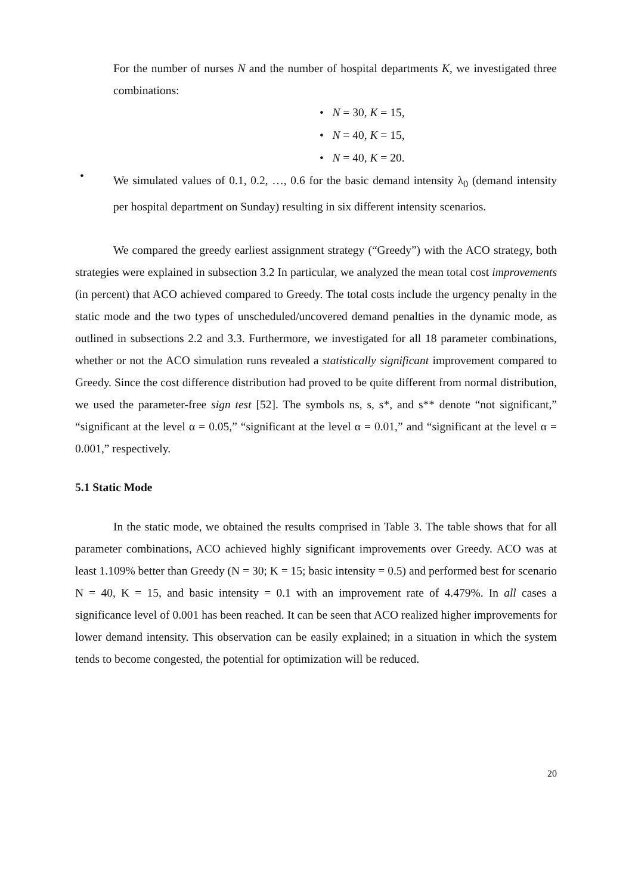For the number of nurses N and the number of hospital departments K, we investigated three combinations:
• N = 30, K = 15,
• N = 40, K = 15,
• N = 40, K = 20.
•
We simulated values of 0.1, 0.2, …, 0.6 for the basic demand intensity λ<sub>0</sub> (demand intensity per hospital department on Sunday) resulting in six different intensity scenarios.
We compared the greedy earliest assignment strategy (“Greedy”) with the ACO strategy, both strategies were explained in subsection 3.2 In particular, we analyzed the mean total cost improvements (in percent) that ACO achieved compared to Greedy. The total costs include the urgency penalty in the static mode and the two types of unscheduled/uncovered demand penalties in the dynamic mode, as outlined in subsections 2.2 and 3.3. Furthermore, we investigated for all 18 parameter combinations, whether or not the ACO simulation runs revealed a statistically significant improvement compared to Greedy. Since the cost difference distribution had proved to be quite different from normal distribution, we used the parameter-free sign test [52]. The symbols ns, s, s*, and s** denote “not significant,” “significant at the level α = 0.05,” “significant at the level α = 0.01,” and “significant at the level α = 0.001,” respectively.
5.1 Static Mode
In the static mode, we obtained the results comprised in Table 3. The table shows that for all parameter combinations, ACO achieved highly significant improvements over Greedy. ACO was at least 1.109% better than Greedy (N = 30; K = 15; basic intensity = 0.5) and performed best for scenario N = 40, K = 15, and basic intensity = 0.1 with an improvement rate of 4.479%. In all cases a significance level of 0.001 has been reached. It can be seen that ACO realized higher improvements for lower demand intensity. This observation can be easily explained; in a situation in which the system tends to become congested, the potential for optimization will be reduced.
20